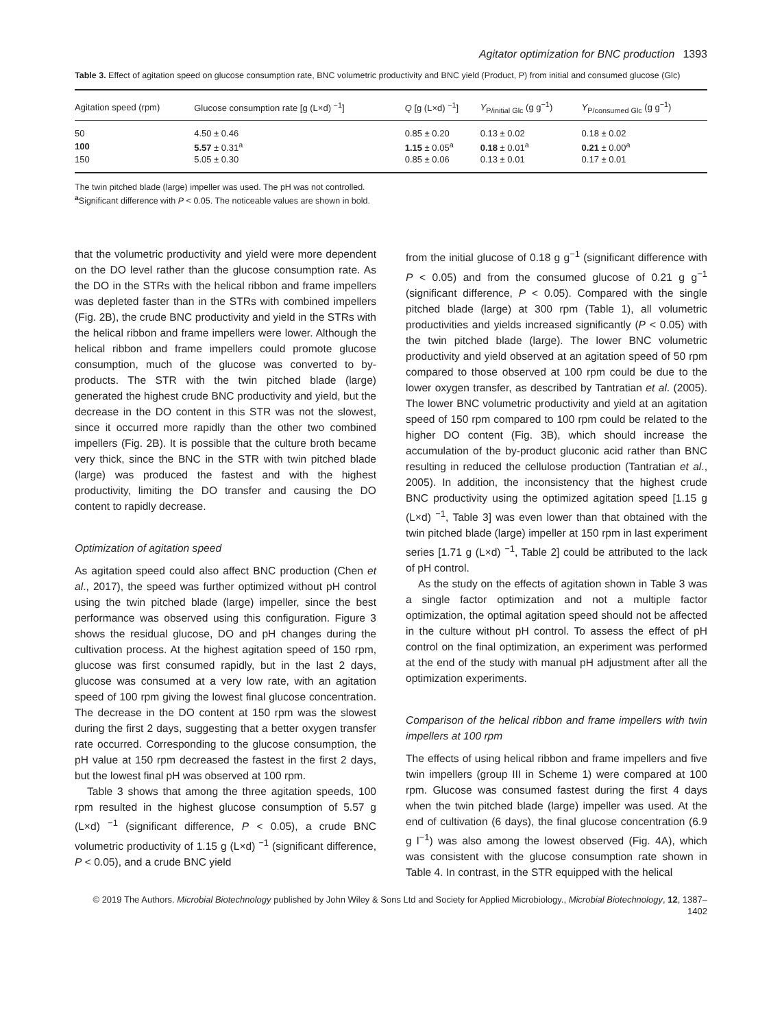Agitator optimization for BNC production 1393
Table 3. Effect of agitation speed on glucose consumption rate, BNC volumetric productivity and BNC yield (Product, P) from initial and consumed glucose (Glc)
| Agitation speed (rpm) | Glucose consumption rate [g (L×d) <sup>−1</sup>] | Q [g (L×d) <sup>−1</sup>] | Y<sub>P/initial Glc</sub> (g g<sup>−1</sup>) | Y<sub>P/consumed Glc</sub> (g g<sup>−1</sup>) |
| --- | --- | --- | --- | --- |
| 50 | 4.50 ± 0.46 | 0.85 ± 0.20 | 0.13 ± 0.02 | 0.18 ± 0.02 |
| 100 | 5.57 ± 0.31<sup>a</sup> | 1.15 ± 0.05<sup>a</sup> | 0.18 ± 0.01<sup>a</sup> | 0.21 ± 0.00<sup>a</sup> |
| 150 | 5.05 ± 0.30 | 0.85 ± 0.06 | 0.13 ± 0.01 | 0.17 ± 0.01 |
The twin pitched blade (large) impeller was used. The pH was not controlled.
<sup>a</sup> Significant difference with P < 0.05. The noticeable values are shown in bold.
that the volumetric productivity and yield were more dependent on the DO level rather than the glucose consumption rate. As the DO in the STRs with the helical ribbon and frame impellers was depleted faster than in the STRs with combined impellers (Fig. 2B), the crude BNC productivity and yield in the STRs with the helical ribbon and frame impellers were lower. Although the helical ribbon and frame impellers could promote glucose consumption, much of the glucose was converted to by-products. The STR with the twin pitched blade (large) generated the highest crude BNC productivity and yield, but the decrease in the DO content in this STR was not the slowest, since it occurred more rapidly than the other two combined impellers (Fig. 2B). It is possible that the culture broth became very thick, since the BNC in the STR with twin pitched blade (large) was produced the fastest and with the highest productivity, limiting the DO transfer and causing the DO content to rapidly decrease.
Optimization of agitation speed
As agitation speed could also affect BNC production (Chen et al., 2017), the speed was further optimized without pH control using the twin pitched blade (large) impeller, since the best performance was observed using this configuration. Figure 3 shows the residual glucose, DO and pH changes during the cultivation process. At the highest agitation speed of 150 rpm, glucose was first consumed rapidly, but in the last 2 days, glucose was consumed at a very low rate, with an agitation speed of 100 rpm giving the lowest final glucose concentration. The decrease in the DO content at 150 rpm was the slowest during the first 2 days, suggesting that a better oxygen transfer rate occurred. Corresponding to the glucose consumption, the pH value at 150 rpm decreased the fastest in the first 2 days, but the lowest final pH was observed at 100 rpm.
Table 3 shows that among the three agitation speeds, 100 rpm resulted in the highest glucose consumption of 5.57 g (L×d) <sup>−1</sup> (significant difference, P < 0.05), a crude BNC volumetric productivity of 1.15 g (L×d) <sup>−1</sup> (significant difference, P < 0.05), and a crude BNC yield
from the initial glucose of 0.18 g g<sup>−1</sup> (significant difference with P < 0.05) and from the consumed glucose of 0.21 g g<sup>−1</sup> (significant difference, P < 0.05). Compared with the single pitched blade (large) at 300 rpm (Table 1), all volumetric productivities and yields increased significantly (P < 0.05) with the twin pitched blade (large). The lower BNC volumetric productivity and yield observed at an agitation speed of 50 rpm compared to those observed at 100 rpm could be due to the lower oxygen transfer, as described by Tantratian et al. (2005). The lower BNC volumetric productivity and yield at an agitation speed of 150 rpm compared to 100 rpm could be related to the higher DO content (Fig. 3B), which should increase the accumulation of the by-product gluconic acid rather than BNC resulting in reduced the cellulose production (Tantratian et al., 2005). In addition, the inconsistency that the highest crude BNC productivity using the optimized agitation speed [1.15 g (L×d) <sup>−1</sup>, Table 3] was even lower than that obtained with the twin pitched blade (large) impeller at 150 rpm in last experiment series [1.71 g (L×d) <sup>−1</sup>, Table 2] could be attributed to the lack of pH control.
As the study on the effects of agitation shown in Table 3 was a single factor optimization and not a multiple factor optimization, the optimal agitation speed should not be affected in the culture without pH control. To assess the effect of pH control on the final optimization, an experiment was performed at the end of the study with manual pH adjustment after all the optimization experiments.
Comparison of the helical ribbon and frame impellers with twin impellers at 100 rpm
The effects of using helical ribbon and frame impellers and five twin impellers (group III in Scheme 1) were compared at 100 rpm. Glucose was consumed fastest during the first 4 days when the twin pitched blade (large) impeller was used. At the end of cultivation (6 days), the final glucose concentration (6.9 g l<sup>−1</sup>) was also among the lowest observed (Fig. 4A), which was consistent with the glucose consumption rate shown in Table 4. In contrast, in the STR equipped with the helical
© 2019 The Authors. Microbial Biotechnology published by John Wiley & Sons Ltd and Society for Applied Microbiology., Microbial Biotechnology, 12, 1387–1402